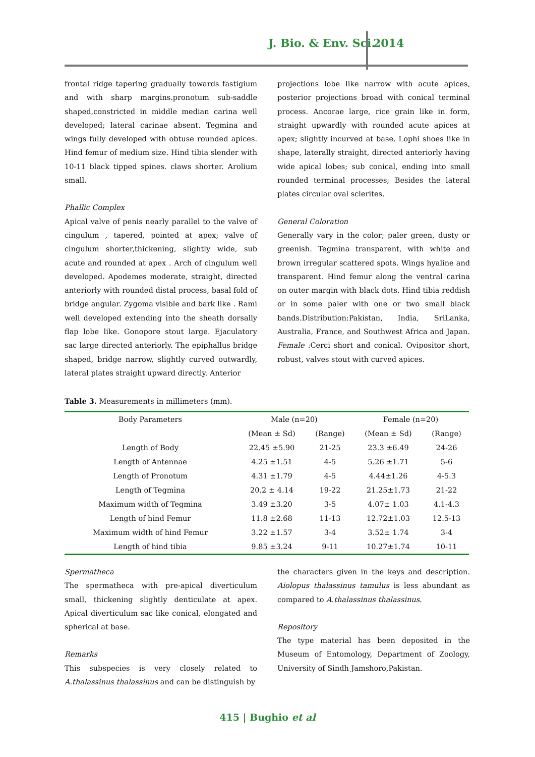J. Bio. & Env. Sci. 2014
frontal ridge tapering gradually towards fastigium and with sharp margins.pronotum sub-saddle shaped,constricted in middle median carina well developed; lateral carinae absent. Tegmina and wings fully developed with obtuse rounded apices. Hind femur of medium size. Hind tibia slender with 10-11 black tipped spines. claws shorter. Arolium small.
Phallic Complex
Apical valve of penis nearly parallel to the valve of cingulum , tapered, pointed at apex; valve of cingulum shorter,thickening, slightly wide, sub acute and rounded at apex . Arch of cingulum well developed. Apodemes moderate, straight, directed anteriorly with rounded distal process, basal fold of bridge angular. Zygoma visible and bark like . Rami well developed extending into the sheath dorsally flap lobe like. Gonopore stout large. Ejaculatory sac large directed anteriorly. The epiphallus bridge shaped, bridge narrow, slightly curved outwardly, lateral plates straight upward directly. Anterior
projections lobe like narrow with acute apices, posterior projections broad with conical terminal process. Ancorae large, rice grain like in form, straight upwardly with rounded acute apices at apex; slightly incurved at base. Lophi shoes like in shape, laterally straight, directed anteriorly having wide apical lobes; sub conical, ending into small rounded terminal processes; Besides the lateral plates circular oval sclerites.
General Coloration
Generally vary in the color; paler green, dusty or greenish. Tegmina transparent, with white and brown irregular scattered spots. Wings hyaline and transparent. Hind femur along the ventral carina on outer margin with black dots. Hind tibia reddish or in some paler with one or two small black bands.Distribution:Pakistan, India, SriLanka, Australia, France, and Southwest Africa and Japan. Female : Cerci short and conical. Ovipositor short, robust, valves stout with curved apices.
Table 3. Measurements in millimeters (mm).
| Body Parameters | Male (n=20) | | Female (n=20) | |
| | (Mean ± Sd) | (Range) | (Mean ± Sd) | (Range) |
| Length of Body | 22.45 ±5.90 | 21-25 | 23.3 ±6.49 | 24-26 |
| Length of Antennae | 4.25 ±1.51 | 4-5 | 5.26 ±1.71 | 5-6 |
| Length of Pronotum | 4.31 ±1.79 | 4-5 | 4.44±1.26 | 4-5.3 |
| Length of Tegmina | 20.2 ± 4.14 | 19-22 | 21.25±1.73 | 21-22 |
| Maximum width of Tegmina | 3.49 ±3.20 | 3-5 | 4.07± 1.03 | 4.1-4.3 |
| Length of hind Femur | 11.8 ±2.68 | 11-13 | 12.72±1.03 | 12.5-13 |
| Maximum width of hind Femur | 3.22 ±1.57 | 3-4 | 3.52± 1.74 | 3-4 |
| Length of hind tibia | 9.85 ±3.24 | 9-11 | 10.27±1.74 | 10-11 |
Spermatheca
The spermatheca with pre-apical diverticulum small, thickening slightly denticulate at apex. Apical diverticulum sac like conical, elongated and spherical at base.
Remarks
This subspecies is very closely related to A.thalassinus thalassinus and can be distinguish by
the characters given in the keys and description. Aiolopus thalassinus tamulus is less abundant as compared to A.thalassinus thalassinus.
Repository
The type material has been deposited in the Museum of Entomology, Department of Zoology, University of Sindh Jamshoro,Pakistan.
415 | Bughio et al